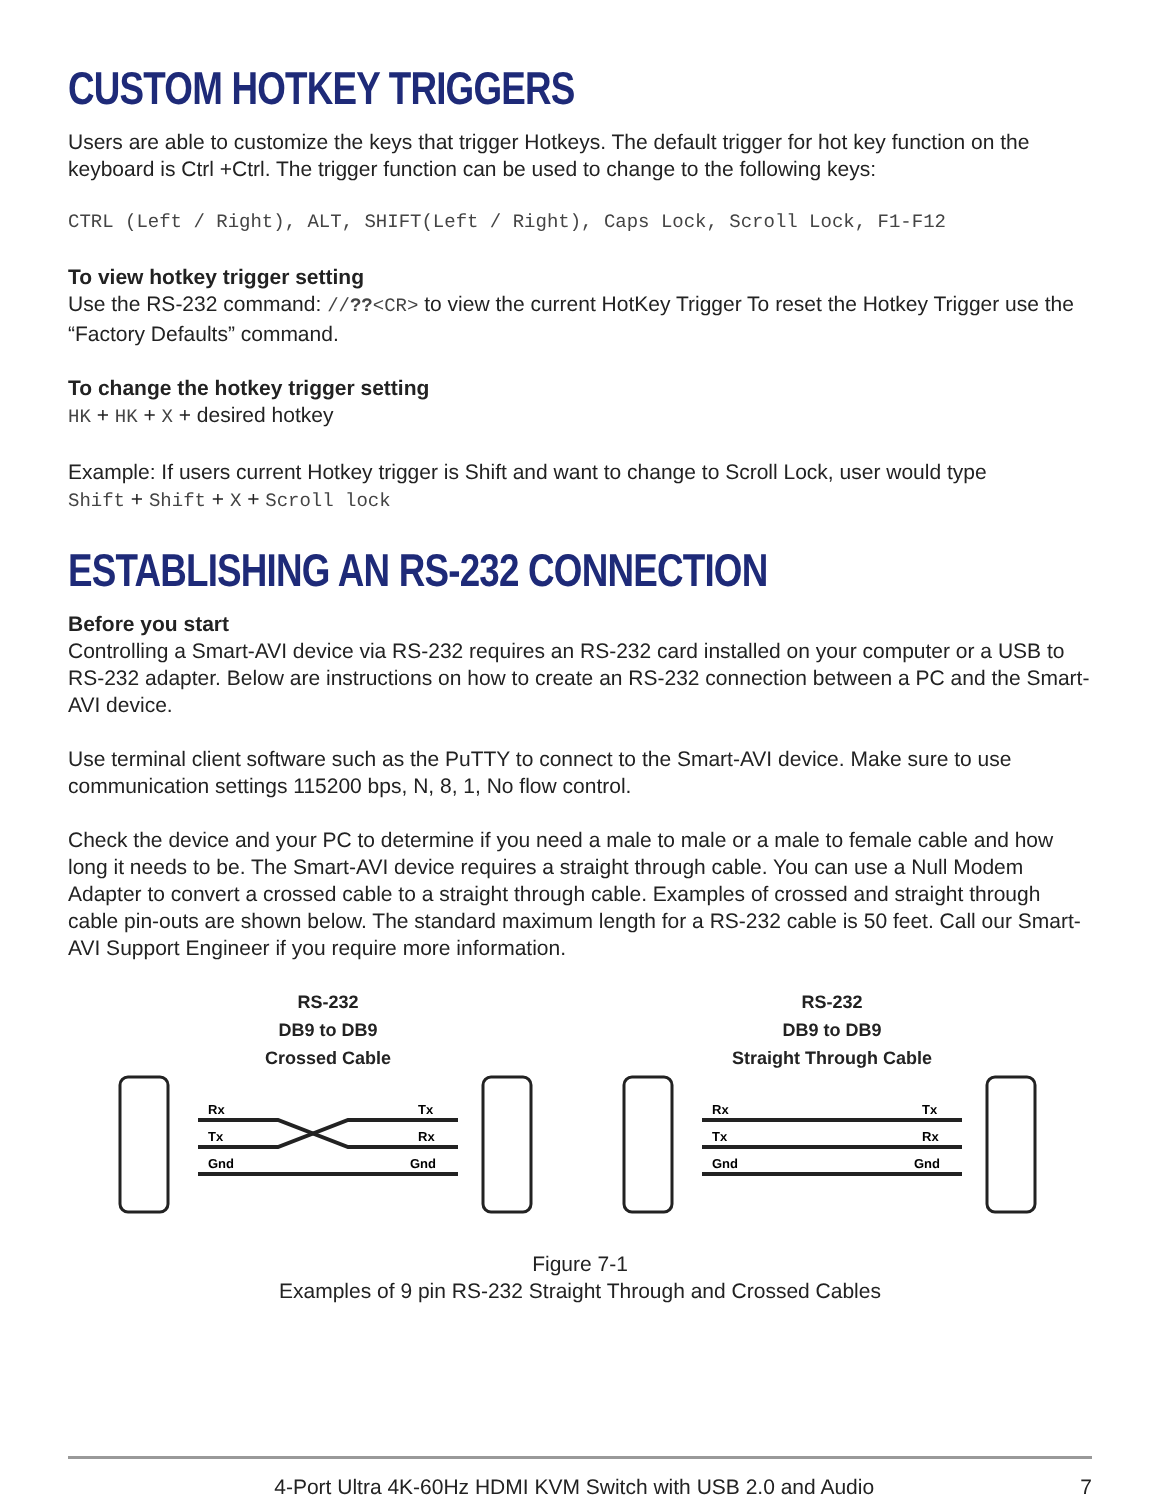CUSTOM HOTKEY TRIGGERS
Users are able to customize the keys that trigger Hotkeys. The default trigger for hot key function on the keyboard is Ctrl +Ctrl. The trigger function can be used to change to the following keys:
CTRL (Left / Right), ALT, SHIFT(Left / Right), Caps Lock, Scroll Lock, F1-F12
To view hotkey trigger setting
Use the RS-232 command: //??<CR> to view the current HotKey Trigger To reset the Hotkey Trigger use the “Factory Defaults” command.
To change the hotkey trigger setting
HK + HK + X + desired hotkey
Example: If users current Hotkey trigger is Shift and want to change to Scroll Lock, user would type
Shift + Shift + X + Scroll lock
ESTABLISHING AN RS-232 CONNECTION
Before you start
Controlling a Smart-AVI device via RS-232 requires an RS-232 card installed on your computer or a USB to RS-232 adapter. Below are instructions on how to create an RS-232 connection between a PC and the Smart-AVI device.
Use terminal client software such as the PuTTY to connect to the Smart-AVI device. Make sure to use communication settings 115200 bps, N, 8, 1, No flow control.
Check the device and your PC to determine if you need a male to male or a male to female cable and how long it needs to be. The Smart-AVI device requires a straight through cable. You can use a Null Modem Adapter to convert a crossed cable to a straight through cable. Examples of crossed and straight through cable pin-outs are shown below. The standard maximum length for a RS-232 cable is 50 feet. Call our Smart-AVI Support Engineer if you require more information.
RS-232
DB9 to DB9
Crossed Cable
Rx
Tx
Gnd
Tx
Rx
Gnd
RS-232
DB9 to DB9
Straight Through Cable
Rx
Tx
Gnd
Tx
Rx
Gnd
Figure 7-1
Examples of 9 pin RS-232 Straight Through and Crossed Cables
4-Port Ultra 4K-60Hz HDMI KVM Switch with USB 2.0 and Audio 7